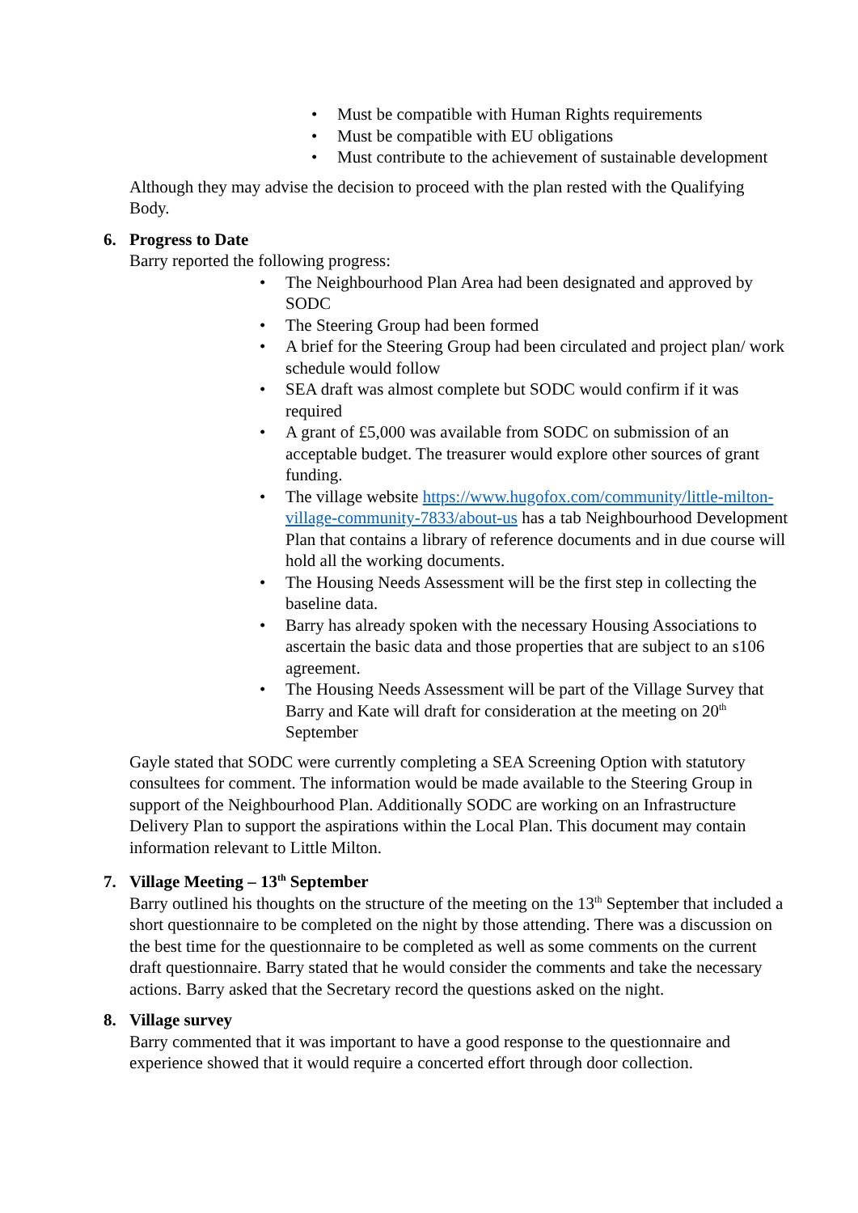• Must be compatible with Human Rights requirements
• Must be compatible with EU obligations
• Must contribute to the achievement of sustainable development
Although they may advise the decision to proceed with the plan rested with the Qualifying Body.
6. Progress to Date
Barry reported the following progress:
• The Neighbourhood Plan Area had been designated and approved by SODC
• The Steering Group had been formed
• A brief for the Steering Group had been circulated and project plan/ work schedule would follow
• SEA draft was almost complete but SODC would confirm if it was required
• A grant of £5,000 was available from SODC on submission of an acceptable budget. The treasurer would explore other sources of grant funding.
• The village website https://www.hugofox.com/community/little-milton-village-community-7833/about-us has a tab Neighbourhood Development Plan that contains a library of reference documents and in due course will hold all the working documents.
• The Housing Needs Assessment will be the first step in collecting the baseline data.
• Barry has already spoken with the necessary Housing Associations to ascertain the basic data and those properties that are subject to an s106 agreement.
• The Housing Needs Assessment will be part of the Village Survey that Barry and Kate will draft for consideration at the meeting on 20<sup>th</sup> September
Gayle stated that SODC were currently completing a SEA Screening Option with statutory consultees for comment. The information would be made available to the Steering Group in support of the Neighbourhood Plan. Additionally SODC are working on an Infrastructure Delivery Plan to support the aspirations within the Local Plan. This document may contain information relevant to Little Milton.
7. Village Meeting – 13<sup>th</sup> September
Barry outlined his thoughts on the structure of the meeting on the 13<sup>th</sup> September that included a short questionnaire to be completed on the night by those attending. There was a discussion on the best time for the questionnaire to be completed as well as some comments on the current draft questionnaire. Barry stated that he would consider the comments and take the necessary actions. Barry asked that the Secretary record the questions asked on the night.
8. Village survey
Barry commented that it was important to have a good response to the questionnaire and experience showed that it would require a concerted effort through door collection.